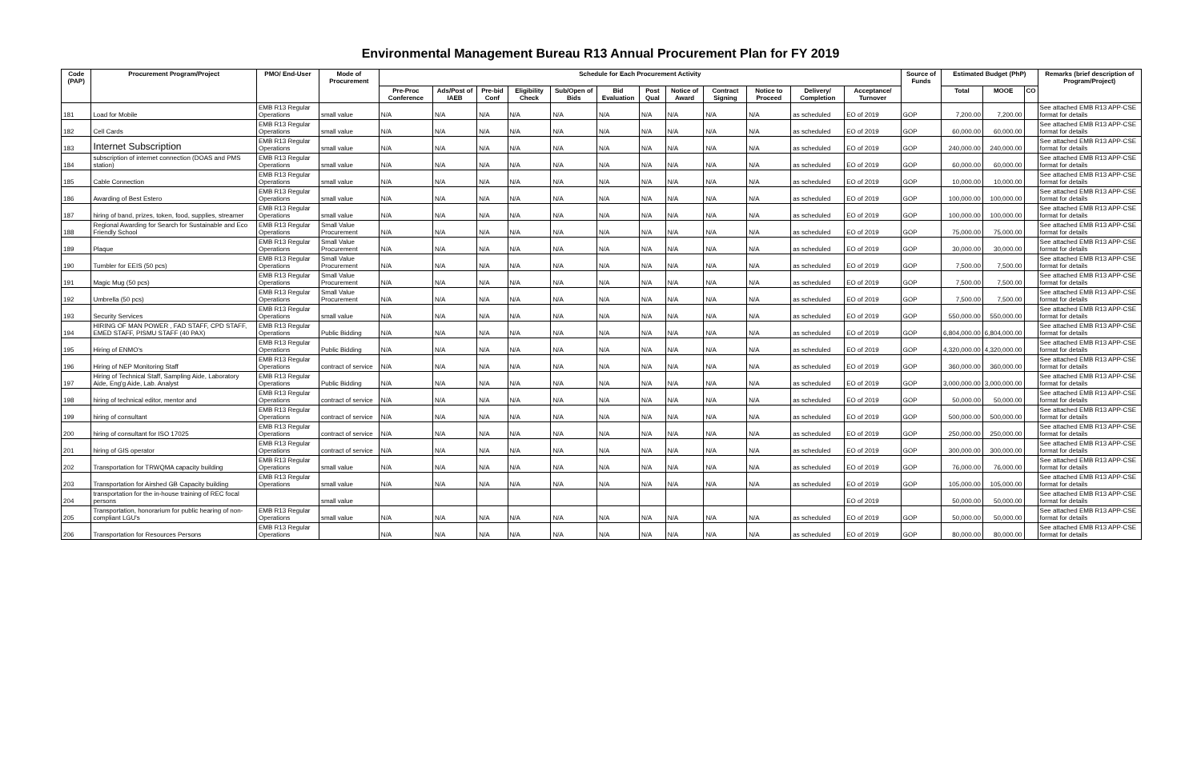Environmental Management Bureau R13 Annual Procurement Plan for FY 2019
| Code (PAP) | Procurement Program/Project | PMO/ End-User | Mode of Procurement | Schedule for Each Procurement Activity | | | | | | | | | | | | Source of Funds | Estimated Budget (PhP) | | | Remarks (brief description of Program/Project) |
| --- | --- | --- | --- | --- | --- | --- | --- | --- | --- | --- | --- | --- | --- | --- | --- | --- | --- | --- | --- | --- |
| | | | | Pre-Proc Conference | Ads/Post of IAEB | Pre-bid Conf | Eligibility Check | Sub/Open of Bids | Bid Evaluation | Post Qual | Notice of Award | Contract Signing | Notice to Proceed | Delivery/ Completion | Acceptance/ Turnover | | Total | MOOE | CO | |
| 181 | Load for Mobile | EMB R13 Regular Operations | small value | N/A | N/A | N/A | N/A | N/A | N/A | N/A | N/A | N/A | N/A | as scheduled | EO of 2019 | GOP | 7,200.00 | 7,200.00 | | See attached EMB R13 APP-CSE format for details |
| 182 | Cell Cards | EMB R13 Regular Operations | small value | N/A | N/A | N/A | N/A | N/A | N/A | N/A | N/A | N/A | N/A | as scheduled | EO of 2019 | GOP | 60,000.00 | 60,000.00 | | See attached EMB R13 APP-CSE format for details |
| 183 | Internet Subscription | EMB R13 Regular Operations | small value | N/A | N/A | N/A | N/A | N/A | N/A | N/A | N/A | N/A | N/A | as scheduled | EO of 2019 | GOP | 240,000.00 | 240,000.00 | | See attached EMB R13 APP-CSE format for details |
| 184 | subscription of internet connection (DOAS and PMS station) | EMB R13 Regular Operations | small value | N/A | N/A | N/A | N/A | N/A | N/A | N/A | N/A | N/A | N/A | as scheduled | EO of 2019 | GOP | 60,000.00 | 60,000.00 | | See attached EMB R13 APP-CSE format for details |
| 185 | Cable Connection | EMB R13 Regular Operations | small value | N/A | N/A | N/A | N/A | N/A | N/A | N/A | N/A | N/A | N/A | as scheduled | EO of 2019 | GOP | 10,000.00 | 10,000.00 | | See attached EMB R13 APP-CSE format for details |
| 186 | Awarding of Best Estero | EMB R13 Regular Operations | small value | N/A | N/A | N/A | N/A | N/A | N/A | N/A | N/A | N/A | N/A | as scheduled | EO of 2019 | GOP | 100,000.00 | 100,000.00 | | See attached EMB R13 APP-CSE format for details |
| 187 | hiring of band, prizes, token, food, supplies, streamer | EMB R13 Regular Operations | small value | N/A | N/A | N/A | N/A | N/A | N/A | N/A | N/A | N/A | N/A | as scheduled | EO of 2019 | GOP | 100,000.00 | 100,000.00 | | See attached EMB R13 APP-CSE format for details |
| 188 | Regional Awarding for Search for Sustainable and Eco Friendly School | EMB R13 Regular Operations | Small Value Procurement | N/A | N/A | N/A | N/A | N/A | N/A | N/A | N/A | N/A | N/A | as scheduled | EO of 2019 | GOP | 75,000.00 | 75,000.00 | | See attached EMB R13 APP-CSE format for details |
| 189 | Plaque | EMB R13 Regular Operations | Small Value Procurement | N/A | N/A | N/A | N/A | N/A | N/A | N/A | N/A | N/A | N/A | as scheduled | EO of 2019 | GOP | 30,000.00 | 30,000.00 | | See attached EMB R13 APP-CSE format for details |
| 190 | Tumbler for EEIS (50 pcs) | EMB R13 Regular Operations | Small Value Procurement | N/A | N/A | N/A | N/A | N/A | N/A | N/A | N/A | N/A | N/A | as scheduled | EO of 2019 | GOP | 7,500.00 | 7,500.00 | | See attached EMB R13 APP-CSE format for details |
| 191 | Magic Mug (50 pcs) | EMB R13 Regular Operations | Small Value Procurement | N/A | N/A | N/A | N/A | N/A | N/A | N/A | N/A | N/A | N/A | as scheduled | EO of 2019 | GOP | 7,500.00 | 7,500.00 | | See attached EMB R13 APP-CSE format for details |
| 192 | Umbrella (50 pcs) | EMB R13 Regular Operations | Small Value Procurement | N/A | N/A | N/A | N/A | N/A | N/A | N/A | N/A | N/A | N/A | as scheduled | EO of 2019 | GOP | 7,500.00 | 7,500.00 | | See attached EMB R13 APP-CSE format for details |
| 193 | Security Services | EMB R13 Regular Operations | small value | N/A | N/A | N/A | N/A | N/A | N/A | N/A | N/A | N/A | N/A | as scheduled | EO of 2019 | GOP | 550,000.00 | 550,000.00 | | See attached EMB R13 APP-CSE format for details |
| 194 | HIRING OF MAN POWER , FAD STAFF, CPD STAFF, EMED STAFF, PISMU STAFF (40 PAX) | EMB R13 Regular Operations | Public Bidding | N/A | N/A | N/A | N/A | N/A | N/A | N/A | N/A | N/A | N/A | as scheduled | EO of 2019 | GOP | 6,804,000.00 | 6,804,000.00 | | See attached EMB R13 APP-CSE format for details |
| 195 | Hiring of ENMO's | EMB R13 Regular Operations | Public Bidding | N/A | N/A | N/A | N/A | N/A | N/A | N/A | N/A | N/A | N/A | as scheduled | EO of 2019 | GOP | 4,320,000.00 | 4,320,000.00 | | See attached EMB R13 APP-CSE format for details |
| 196 | Hiring of NEP Monitoring Staff | EMB R13 Regular Operations | contract of service | N/A | N/A | N/A | N/A | N/A | N/A | N/A | N/A | N/A | N/A | as scheduled | EO of 2019 | GOP | 360,000.00 | 360,000.00 | | See attached EMB R13 APP-CSE format for details |
| 197 | Hiring of Technical Staff, Sampling Aide, Laboratory Aide, Eng'g Aide, Lab. Analyst | EMB R13 Regular Operations | Public Bidding | N/A | N/A | N/A | N/A | N/A | N/A | N/A | N/A | N/A | N/A | as scheduled | EO of 2019 | GOP | 3,000,000.00 | 3,000,000.00 | | See attached EMB R13 APP-CSE format for details |
| 198 | hiring of technical editor, mentor and | EMB R13 Regular Operations | contract of service | N/A | N/A | N/A | N/A | N/A | N/A | N/A | N/A | N/A | N/A | as scheduled | EO of 2019 | GOP | 50,000.00 | 50,000.00 | | See attached EMB R13 APP-CSE format for details |
| 199 | hiring of consultant | EMB R13 Regular Operations | contract of service | N/A | N/A | N/A | N/A | N/A | N/A | N/A | N/A | N/A | N/A | as scheduled | EO of 2019 | GOP | 500,000.00 | 500,000.00 | | See attached EMB R13 APP-CSE format for details |
| 200 | hiring of consultant for ISO 17025 | EMB R13 Regular Operations | contract of service | N/A | N/A | N/A | N/A | N/A | N/A | N/A | N/A | N/A | N/A | as scheduled | EO of 2019 | GOP | 250,000.00 | 250,000.00 | | See attached EMB R13 APP-CSE format for details |
| 201 | hiring of GIS operator | EMB R13 Regular Operations | contract of service | N/A | N/A | N/A | N/A | N/A | N/A | N/A | N/A | N/A | N/A | as scheduled | EO of 2019 | GOP | 300,000.00 | 300,000.00 | | See attached EMB R13 APP-CSE format for details |
| 202 | Transportation for TRWQMA capacity building | EMB R13 Regular Operations | small value | N/A | N/A | N/A | N/A | N/A | N/A | N/A | N/A | N/A | N/A | as scheduled | EO of 2019 | GOP | 76,000.00 | 76,000.00 | | See attached EMB R13 APP-CSE format for details |
| 203 | Transportation for Airshed GB Capacity building | EMB R13 Regular Operations | small value | N/A | N/A | N/A | N/A | N/A | N/A | N/A | N/A | N/A | N/A | as scheduled | EO of 2019 | GOP | 105,000.00 | 105,000.00 | | See attached EMB R13 APP-CSE format for details |
| 204 | transportation for the in-house training of REC focal persons | | small value | | | | | | | | | | | | EO of 2019 | | 50,000.00 | 50,000.00 | | See attached EMB R13 APP-CSE format for details |
| 205 | Transportation, honorarium for public hearing of non-compliant LGU's | EMB R13 Regular Operations | small value | N/A | N/A | N/A | N/A | N/A | N/A | N/A | N/A | N/A | N/A | as scheduled | EO of 2019 | GOP | 50,000.00 | 50,000.00 | | See attached EMB R13 APP-CSE format for details |
| 206 | Transportation for Resources Persons | EMB R13 Regular Operations | | N/A | N/A | N/A | N/A | N/A | N/A | N/A | N/A | N/A | N/A | as scheduled | EO of 2019 | GOP | 80,000.00 | 80,000.00 | | See attached EMB R13 APP-CSE format for details |